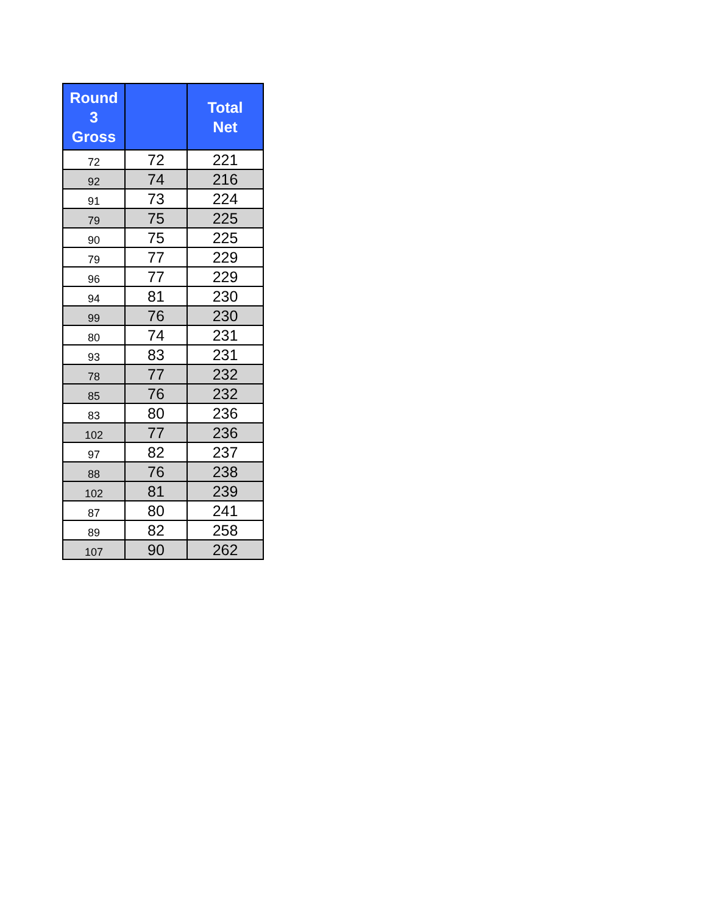| Round 3 Gross | | Total Net |
| --- | --- | --- |
| 72 | 72 | 221 |
| 92 | 74 | 216 |
| 91 | 73 | 224 |
| 79 | 75 | 225 |
| 90 | 75 | 225 |
| 79 | 77 | 229 |
| 96 | 77 | 229 |
| 94 | 81 | 230 |
| 99 | 76 | 230 |
| 80 | 74 | 231 |
| 93 | 83 | 231 |
| 78 | 77 | 232 |
| 85 | 76 | 232 |
| 83 | 80 | 236 |
| 102 | 77 | 236 |
| 97 | 82 | 237 |
| 88 | 76 | 238 |
| 102 | 81 | 239 |
| 87 | 80 | 241 |
| 89 | 82 | 258 |
| 107 | 90 | 262 |